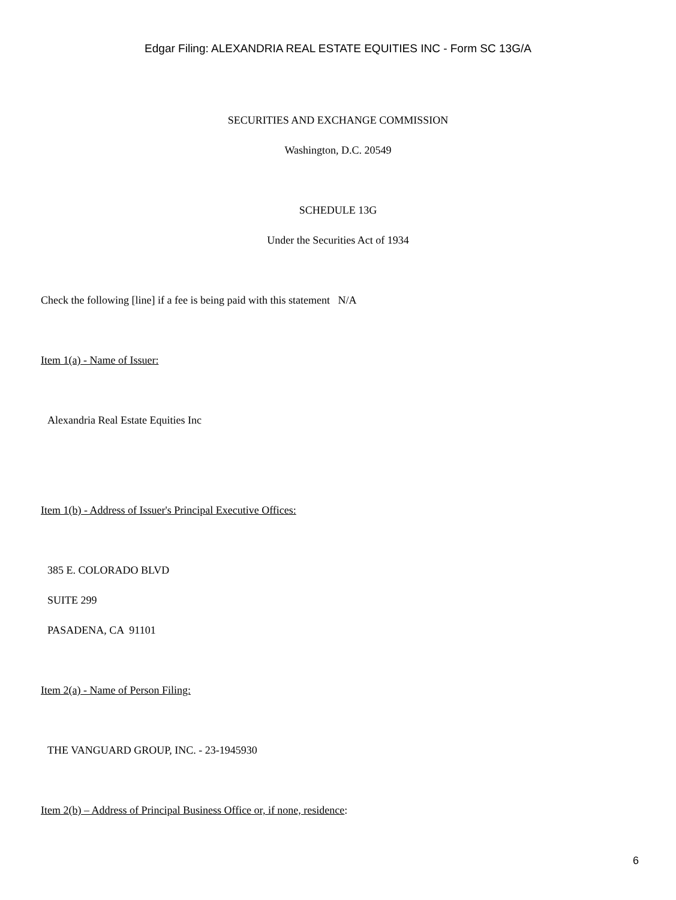Edgar Filing: ALEXANDRIA REAL ESTATE EQUITIES INC - Form SC 13G/A
SECURITIES AND EXCHANGE COMMISSION
Washington, D.C. 20549
SCHEDULE 13G
Under the Securities Act of 1934
Check the following [line] if a fee is being paid with this statement N/A
Item 1(a) - Name of Issuer:
Alexandria Real Estate Equities Inc
Item 1(b) - Address of Issuer's Principal Executive Offices:
385 E. COLORADO BLVD
SUITE 299
PASADENA, CA 91101
Item 2(a) - Name of Person Filing:
THE VANGUARD GROUP, INC. - 23-1945930
Item 2(b) – Address of Principal Business Office or, if none, residence:
6